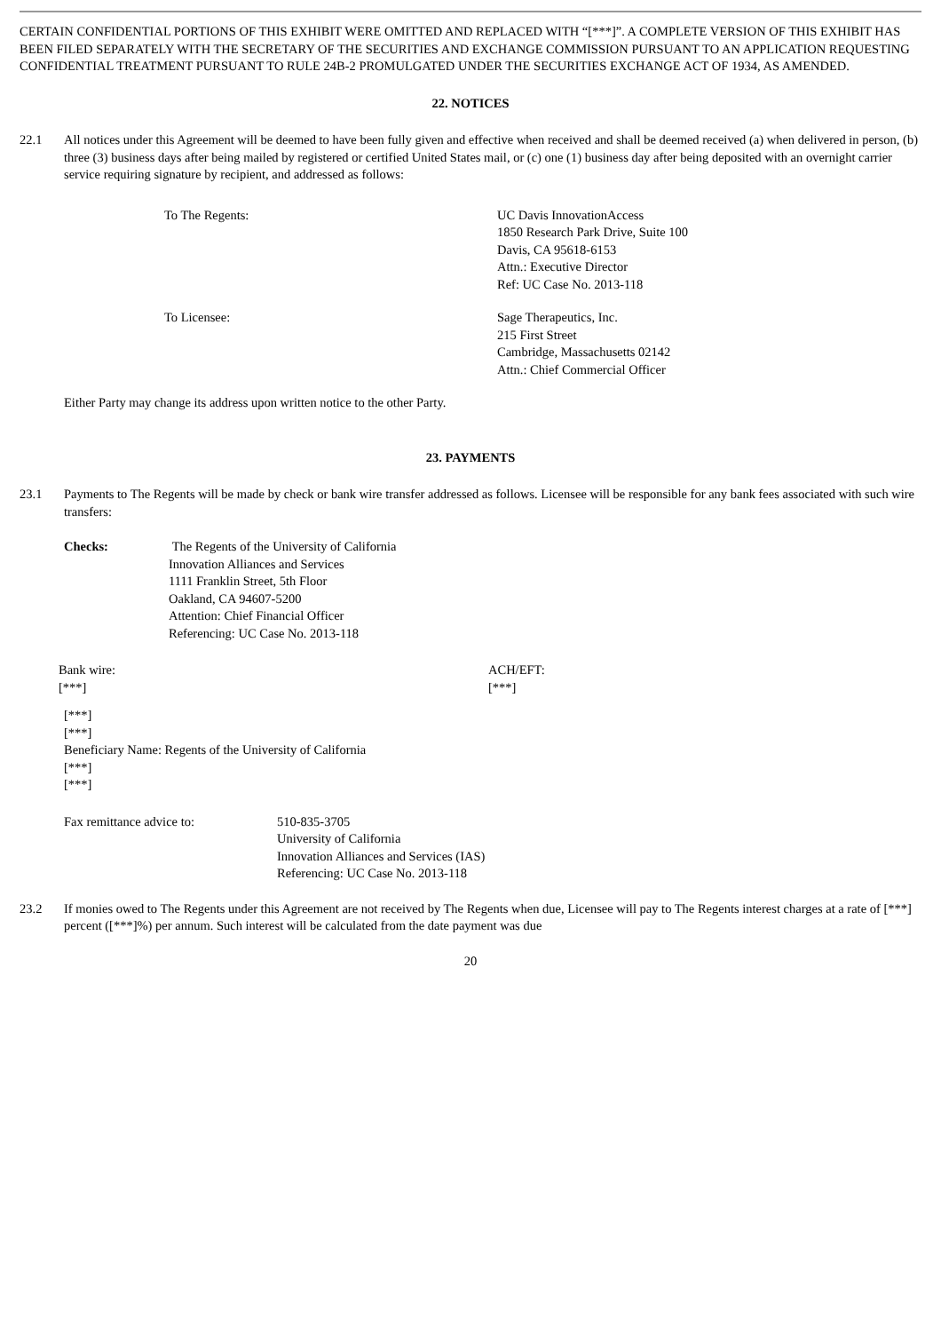CERTAIN CONFIDENTIAL PORTIONS OF THIS EXHIBIT WERE OMITTED AND REPLACED WITH “[***]”. A COMPLETE VERSION OF THIS EXHIBIT HAS BEEN FILED SEPARATELY WITH THE SECRETARY OF THE SECURITIES AND EXCHANGE COMMISSION PURSUANT TO AN APPLICATION REQUESTING CONFIDENTIAL TREATMENT PURSUANT TO RULE 24B-2 PROMULGATED UNDER THE SECURITIES EXCHANGE ACT OF 1934, AS AMENDED.
22. NOTICES
22.1 All notices under this Agreement will be deemed to have been fully given and effective when received and shall be deemed received (a) when delivered in person, (b) three (3) business days after being mailed by registered or certified United States mail, or (c) one (1) business day after being deposited with an overnight carrier service requiring signature by recipient, and addressed as follows:
To The Regents: UC Davis InnovationAccess
1850 Research Park Drive, Suite 100
Davis, CA 95618-6153
Attn.: Executive Director
Ref: UC Case No. 2013-118
To Licensee: Sage Therapeutics, Inc.
215 First Street
Cambridge, Massachusetts 02142
Attn.: Chief Commercial Officer
Either Party may change its address upon written notice to the other Party.
23. PAYMENTS
23.1 Payments to The Regents will be made by check or bank wire transfer addressed as follows. Licensee will be responsible for any bank fees associated with such wire transfers:
Checks: The Regents of the University of California
Innovation Alliances and Services
1111 Franklin Street, 5th Floor
Oakland, CA 94607-5200
Attention: Chief Financial Officer
Referencing: UC Case No. 2013-118
Bank wire:
[***]
ACH/EFT:
[***]
[***]
[***]
Beneficiary Name: Regents of the University of California
[***]
[***]
Fax remittance advice to: 510-835-3705
University of California
Innovation Alliances and Services (IAS)
Referencing: UC Case No. 2013-118
23.2 If monies owed to The Regents under this Agreement are not received by The Regents when due, Licensee will pay to The Regents interest charges at a rate of [***] percent ([***]%) per annum. Such interest will be calculated from the date payment was due
20